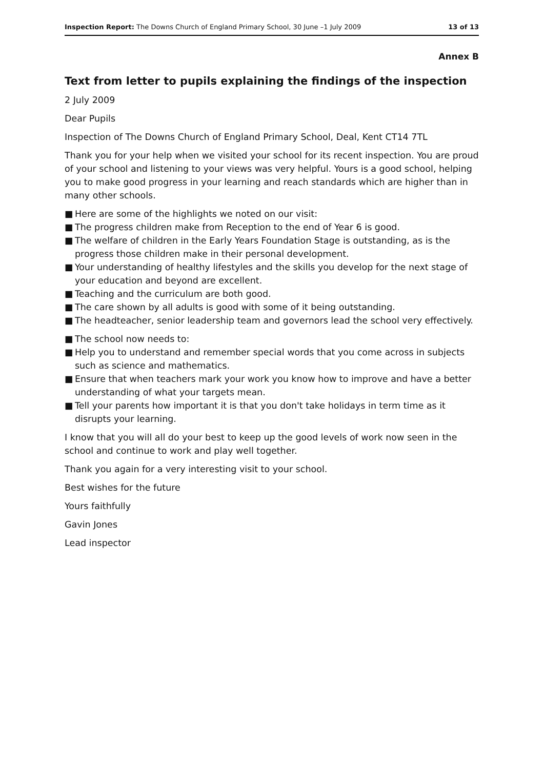Inspection Report: The Downs Church of England Primary School, 30 June –1 July 2009
13 of 13
Annex B
Text from letter to pupils explaining the findings of the inspection
2 July 2009
Dear Pupils
Inspection of The Downs Church of England Primary School, Deal, Kent CT14 7TL
Thank you for your help when we visited your school for its recent inspection. You are proud of your school and listening to your views was very helpful. Yours is a good school, helping you to make good progress in your learning and reach standards which are higher than in many other schools.
■ Here are some of the highlights we noted on our visit:
■ The progress children make from Reception to the end of Year 6 is good.
■ The welfare of children in the Early Years Foundation Stage is outstanding, as is the progress those children make in their personal development.
■ Your understanding of healthy lifestyles and the skills you develop for the next stage of your education and beyond are excellent.
■ Teaching and the curriculum are both good.
■ The care shown by all adults is good with some of it being outstanding.
■ The headteacher, senior leadership team and governors lead the school very effectively.
■ The school now needs to:
■ Help you to understand and remember special words that you come across in subjects such as science and mathematics.
■ Ensure that when teachers mark your work you know how to improve and have a better understanding of what your targets mean.
■ Tell your parents how important it is that you don't take holidays in term time as it disrupts your learning.
I know that you will all do your best to keep up the good levels of work now seen in the school and continue to work and play well together.
Thank you again for a very interesting visit to your school.
Best wishes for the future
Yours faithfully
Gavin Jones
Lead inspector